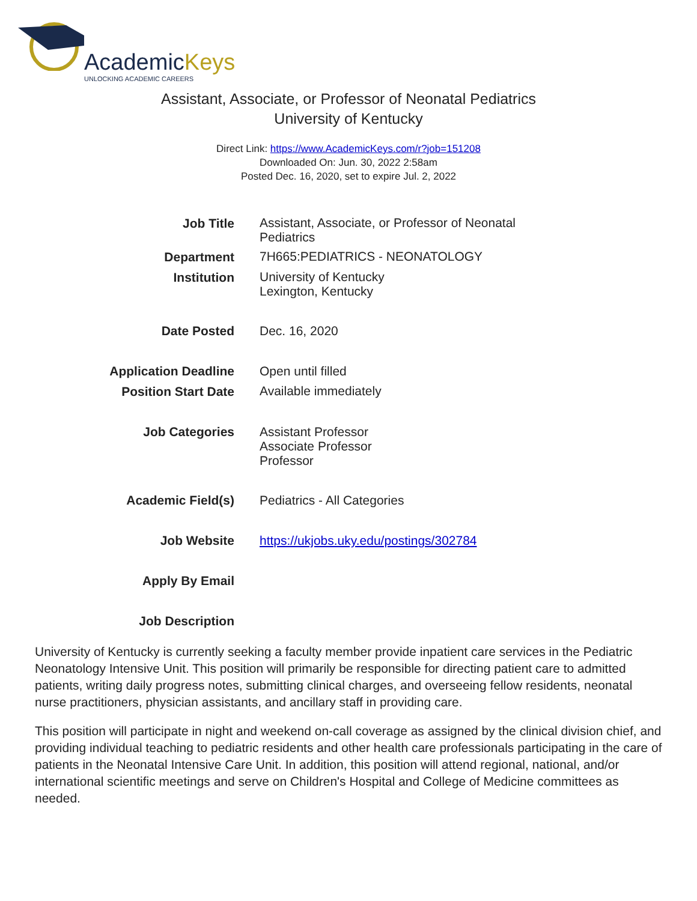AcademicKeys
UNLOCKING ACADEMIC CAREERS
Assistant, Associate, or Professor of Neonatal Pediatrics
University of Kentucky
Direct Link: https://www.AcademicKeys.com/r?job=151208
Downloaded On: Jun. 30, 2022 2:58am
Posted Dec. 16, 2020, set to expire Jul. 2, 2022
| Job Title | Assistant, Associate, or Professor of Neonatal Pediatrics |
| Department | 7H665:PEDIATRICS - NEONATOLOGY |
| Institution | University of Kentucky Lexington, Kentucky |
| Date Posted | Dec. 16, 2020 |
| Application Deadline | Open until filled |
| Position Start Date | Available immediately |
| Job Categories | Assistant Professor Associate Professor Professor |
| Academic Field(s) | Pediatrics - All Categories |
| Job Website | https://ukjobs.uky.edu/postings/302784 |
| Apply By Email | |
| Job Description | |
University of Kentucky is currently seeking a faculty member provide inpatient care services in the Pediatric Neonatology Intensive Unit. This position will primarily be responsible for directing patient care to admitted patients, writing daily progress notes, submitting clinical charges, and overseeing fellow residents, neonatal nurse practitioners, physician assistants, and ancillary staff in providing care.
This position will participate in night and weekend on-call coverage as assigned by the clinical division chief, and providing individual teaching to pediatric residents and other health care professionals participating in the care of patients in the Neonatal Intensive Care Unit. In addition, this position will attend regional, national, and/or international scientific meetings and serve on Children's Hospital and College of Medicine committees as needed.